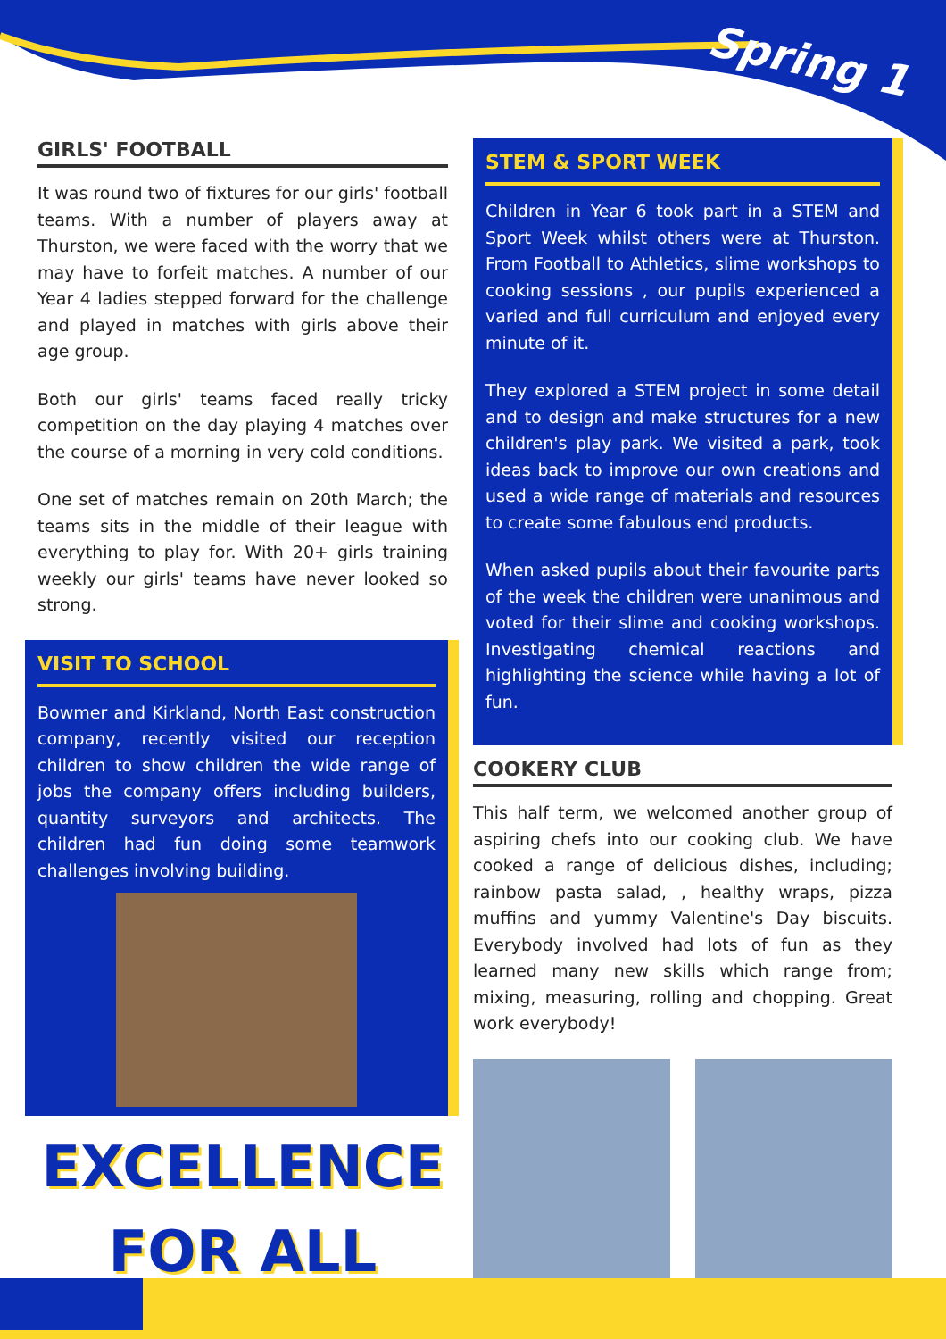Spring 1
GIRLS' FOOTBALL
It was round two of fixtures for our girls' football teams. With a number of players away at Thurston, we were faced with the worry that we may have to forfeit matches. A number of our Year 4 ladies stepped forward for the challenge and played in matches with girls above their age group.
Both our girls' teams faced really tricky competition on the day playing 4 matches over the course of a morning in very cold conditions.
One set of matches remain on 20th March; the teams sits in the middle of their league with everything to play for. With 20+ girls training weekly our girls' teams have never looked so strong.
VISIT TO SCHOOL
Bowmer and Kirkland, North East construction company, recently visited our reception children to show children the wide range of jobs the company offers including builders, quantity surveyors and architects. The children had fun doing some teamwork challenges involving building.
EXCELLENCE
FOR ALL
STEM & SPORT WEEK
Children in Year 6 took part in a STEM and Sport Week whilst others were at Thurston. From Football to Athletics, slime workshops to cooking sessions , our pupils experienced a varied and full curriculum and enjoyed every minute of it.
They explored a STEM project in some detail and to design and make structures for a new children's play park. We visited a park, took ideas back to improve our own creations and used a wide range of materials and resources to create some fabulous end products.
When asked pupils about their favourite parts of the week the children were unanimous and voted for their slime and cooking workshops. Investigating chemical reactions and highlighting the science while having a lot of fun.
COOKERY CLUB
This half term, we welcomed another group of aspiring chefs into our cooking club. We have cooked a range of delicious dishes, including; rainbow pasta salad, , healthy wraps, pizza muffins and yummy Valentine's Day biscuits. Everybody involved had lots of fun as they learned many new skills which range from; mixing, measuring, rolling and chopping. Great work everybody!